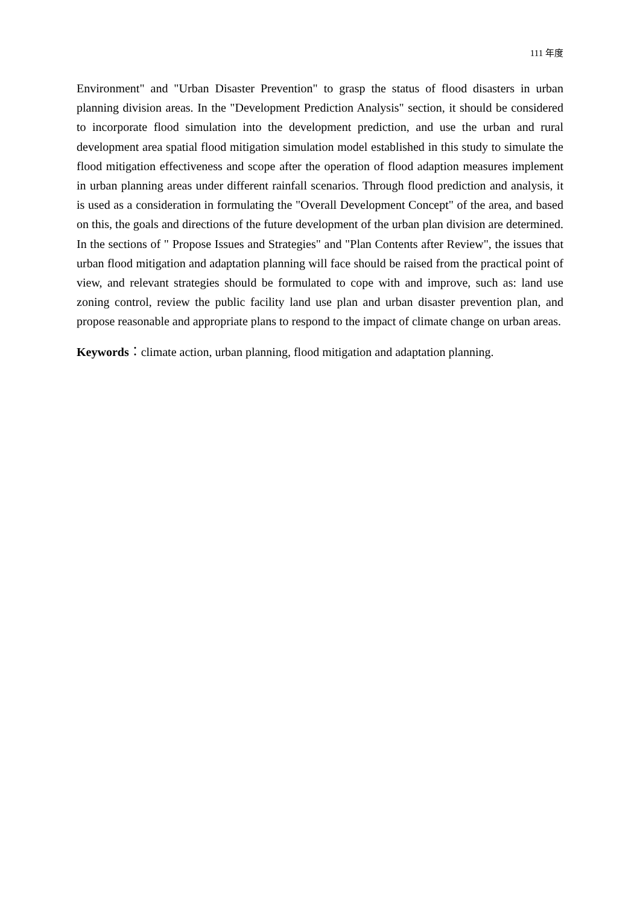111 年度
Environment" and "Urban Disaster Prevention" to grasp the status of flood disasters in urban planning division areas. In the "Development Prediction Analysis" section, it should be considered to incorporate flood simulation into the development prediction, and use the urban and rural development area spatial flood mitigation simulation model established in this study to simulate the flood mitigation effectiveness and scope after the operation of flood adaption measures implement in urban planning areas under different rainfall scenarios. Through flood prediction and analysis, it is used as a consideration in formulating the "Overall Development Concept" of the area, and based on this, the goals and directions of the future development of the urban plan division are determined. In the sections of " Propose Issues and Strategies" and "Plan Contents after Review", the issues that urban flood mitigation and adaptation planning will face should be raised from the practical point of view, and relevant strategies should be formulated to cope with and improve, such as: land use zoning control, review the public facility land use plan and urban disaster prevention plan, and propose reasonable and appropriate plans to respond to the impact of climate change on urban areas.
Keywords：climate action, urban planning, flood mitigation and adaptation planning.